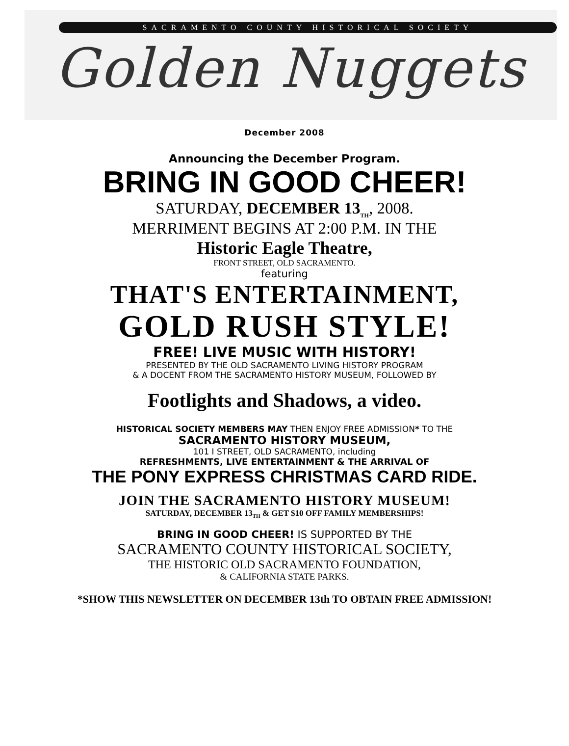SACRAMENTO COUNTY HISTORICAL SOCIETY
Golden Nuggets
December 2008
Announcing the December Program.
BRING IN GOOD CHEER!
SATURDAY, DECEMBER 13<sub>TH</sub>, 2008.
MERRIMENT BEGINS AT 2:00 P.M. IN THE
Historic Eagle Theatre,
FRONT STREET, OLD SACRAMENTO.
featuring
THAT'S ENTERTAINMENT,
GOLD RUSH STYLE!
FREE! LIVE MUSIC WITH HISTORY!
PRESENTED BY THE OLD SACRAMENTO LIVING HISTORY PROGRAM
& A DOCENT FROM THE SACRAMENTO HISTORY MUSEUM, FOLLOWED BY
Footlights and Shadows, a video.
HISTORICAL SOCIETY MEMBERS MAY THEN ENJOY FREE ADMISSION* TO THE
SACRAMENTO HISTORY MUSEUM,
101 I STREET, OLD SACRAMENTO, including
REFRESHMENTS, LIVE ENTERTAINMENT & THE ARRIVAL OF
THE PONY EXPRESS CHRISTMAS CARD RIDE.
JOIN THE SACRAMENTO HISTORY MUSEUM!
SATURDAY, DECEMBER 13<sub>TH</sub> & GET $10 OFF FAMILY MEMBERSHIPS!
BRING IN GOOD CHEER! IS SUPPORTED BY THE
SACRAMENTO COUNTY HISTORICAL SOCIETY,
THE HISTORIC OLD SACRAMENTO FOUNDATION,
& CALIFORNIA STATE PARKS.
*SHOW THIS NEWSLETTER ON DECEMBER 13th TO OBTAIN FREE ADMISSION!